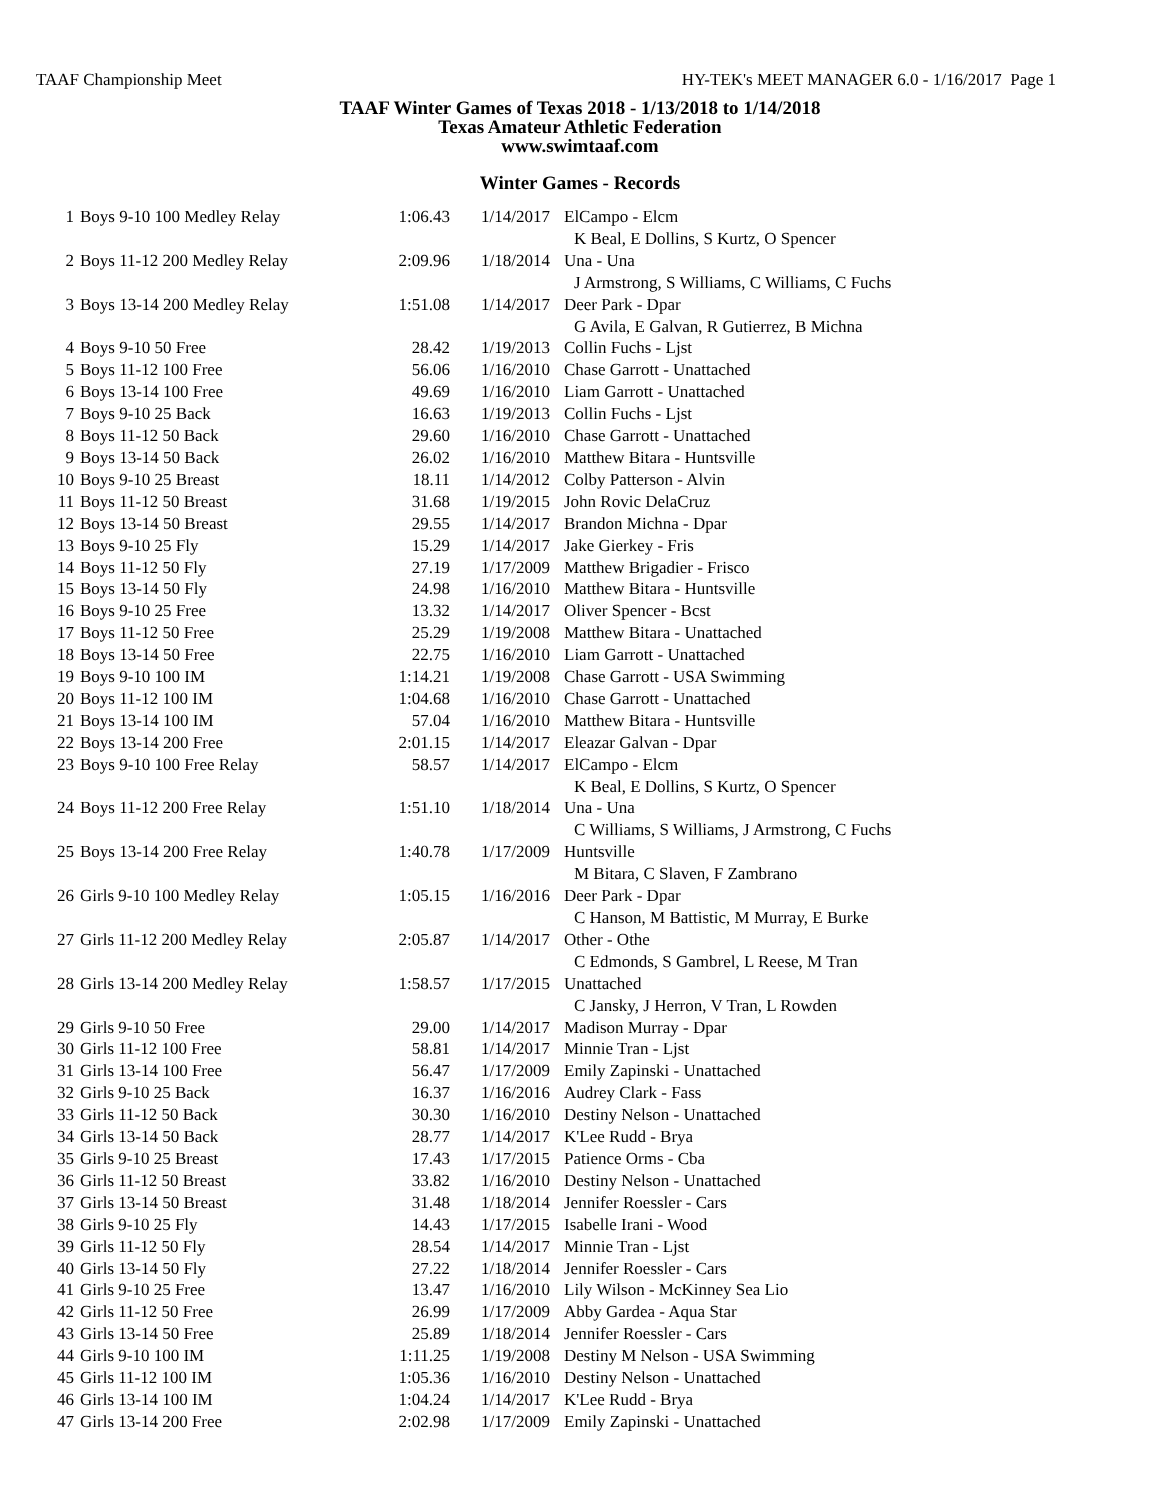TAAF Championship Meet HY-TEK's MEET MANAGER 6.0 - 1/16/2017 Page 1
TAAF Winter Games of Texas 2018 - 1/13/2018 to 1/14/2018
Texas Amateur Athletic Federation
www.swimtaaf.com
Winter Games - Records
| 1 | Boys 9-10 100 Medley Relay | 1:06.43 | 1/14/2017 | ElCampo - Elcm |
| | | | | K Beal, E Dollins, S Kurtz, O Spencer |
| 2 | Boys 11-12 200 Medley Relay | 2:09.96 | 1/18/2014 | Una - Una |
| | | | | J Armstrong, S Williams, C Williams, C Fuchs |
| 3 | Boys 13-14 200 Medley Relay | 1:51.08 | 1/14/2017 | Deer Park - Dpar |
| | | | | G Avila, E Galvan, R Gutierrez, B Michna |
| 4 | Boys 9-10 50 Free | 28.42 | 1/19/2013 | Collin Fuchs - Ljst |
| 5 | Boys 11-12 100 Free | 56.06 | 1/16/2010 | Chase Garrott - Unattached |
| 6 | Boys 13-14 100 Free | 49.69 | 1/16/2010 | Liam Garrott - Unattached |
| 7 | Boys 9-10 25 Back | 16.63 | 1/19/2013 | Collin Fuchs - Ljst |
| 8 | Boys 11-12 50 Back | 29.60 | 1/16/2010 | Chase Garrott - Unattached |
| 9 | Boys 13-14 50 Back | 26.02 | 1/16/2010 | Matthew Bitara - Huntsville |
| 10 | Boys 9-10 25 Breast | 18.11 | 1/14/2012 | Colby Patterson - Alvin |
| 11 | Boys 11-12 50 Breast | 31.68 | 1/19/2015 | John Rovic DelaCruz |
| 12 | Boys 13-14 50 Breast | 29.55 | 1/14/2017 | Brandon Michna - Dpar |
| 13 | Boys 9-10 25 Fly | 15.29 | 1/14/2017 | Jake Gierkey - Fris |
| 14 | Boys 11-12 50 Fly | 27.19 | 1/17/2009 | Matthew Brigadier - Frisco |
| 15 | Boys 13-14 50 Fly | 24.98 | 1/16/2010 | Matthew Bitara - Huntsville |
| 16 | Boys 9-10 25 Free | 13.32 | 1/14/2017 | Oliver Spencer - Bcst |
| 17 | Boys 11-12 50 Free | 25.29 | 1/19/2008 | Matthew Bitara - Unattached |
| 18 | Boys 13-14 50 Free | 22.75 | 1/16/2010 | Liam Garrott - Unattached |
| 19 | Boys 9-10 100 IM | 1:14.21 | 1/19/2008 | Chase Garrott - USA Swimming |
| 20 | Boys 11-12 100 IM | 1:04.68 | 1/16/2010 | Chase Garrott - Unattached |
| 21 | Boys 13-14 100 IM | 57.04 | 1/16/2010 | Matthew Bitara - Huntsville |
| 22 | Boys 13-14 200 Free | 2:01.15 | 1/14/2017 | Eleazar Galvan - Dpar |
| 23 | Boys 9-10 100 Free Relay | 58.57 | 1/14/2017 | ElCampo - Elcm |
| | | | | K Beal, E Dollins, S Kurtz, O Spencer |
| 24 | Boys 11-12 200 Free Relay | 1:51.10 | 1/18/2014 | Una - Una |
| | | | | C Williams, S Williams, J Armstrong, C Fuchs |
| 25 | Boys 13-14 200 Free Relay | 1:40.78 | 1/17/2009 | Huntsville |
| | | | | M Bitara, C Slaven, F Zambrano |
| 26 | Girls 9-10 100 Medley Relay | 1:05.15 | 1/16/2016 | Deer Park - Dpar |
| | | | | C Hanson, M Battistic, M Murray, E Burke |
| 27 | Girls 11-12 200 Medley Relay | 2:05.87 | 1/14/2017 | Other - Othe |
| | | | | C Edmonds, S Gambrel, L Reese, M Tran |
| 28 | Girls 13-14 200 Medley Relay | 1:58.57 | 1/17/2015 | Unattached |
| | | | | C Jansky, J Herron, V Tran, L Rowden |
| 29 | Girls 9-10 50 Free | 29.00 | 1/14/2017 | Madison Murray - Dpar |
| 30 | Girls 11-12 100 Free | 58.81 | 1/14/2017 | Minnie Tran - Ljst |
| 31 | Girls 13-14 100 Free | 56.47 | 1/17/2009 | Emily Zapinski - Unattached |
| 32 | Girls 9-10 25 Back | 16.37 | 1/16/2016 | Audrey Clark - Fass |
| 33 | Girls 11-12 50 Back | 30.30 | 1/16/2010 | Destiny Nelson - Unattached |
| 34 | Girls 13-14 50 Back | 28.77 | 1/14/2017 | K'Lee Rudd - Brya |
| 35 | Girls 9-10 25 Breast | 17.43 | 1/17/2015 | Patience Orms - Cba |
| 36 | Girls 11-12 50 Breast | 33.82 | 1/16/2010 | Destiny Nelson - Unattached |
| 37 | Girls 13-14 50 Breast | 31.48 | 1/18/2014 | Jennifer Roessler - Cars |
| 38 | Girls 9-10 25 Fly | 14.43 | 1/17/2015 | Isabelle Irani - Wood |
| 39 | Girls 11-12 50 Fly | 28.54 | 1/14/2017 | Minnie Tran - Ljst |
| 40 | Girls 13-14 50 Fly | 27.22 | 1/18/2014 | Jennifer Roessler - Cars |
| 41 | Girls 9-10 25 Free | 13.47 | 1/16/2010 | Lily Wilson - McKinney Sea Lio |
| 42 | Girls 11-12 50 Free | 26.99 | 1/17/2009 | Abby Gardea - Aqua Star |
| 43 | Girls 13-14 50 Free | 25.89 | 1/18/2014 | Jennifer Roessler - Cars |
| 44 | Girls 9-10 100 IM | 1:11.25 | 1/19/2008 | Destiny M Nelson - USA Swimming |
| 45 | Girls 11-12 100 IM | 1:05.36 | 1/16/2010 | Destiny Nelson - Unattached |
| 46 | Girls 13-14 100 IM | 1:04.24 | 1/14/2017 | K'Lee Rudd - Brya |
| 47 | Girls 13-14 200 Free | 2:02.98 | 1/17/2009 | Emily Zapinski - Unattached |